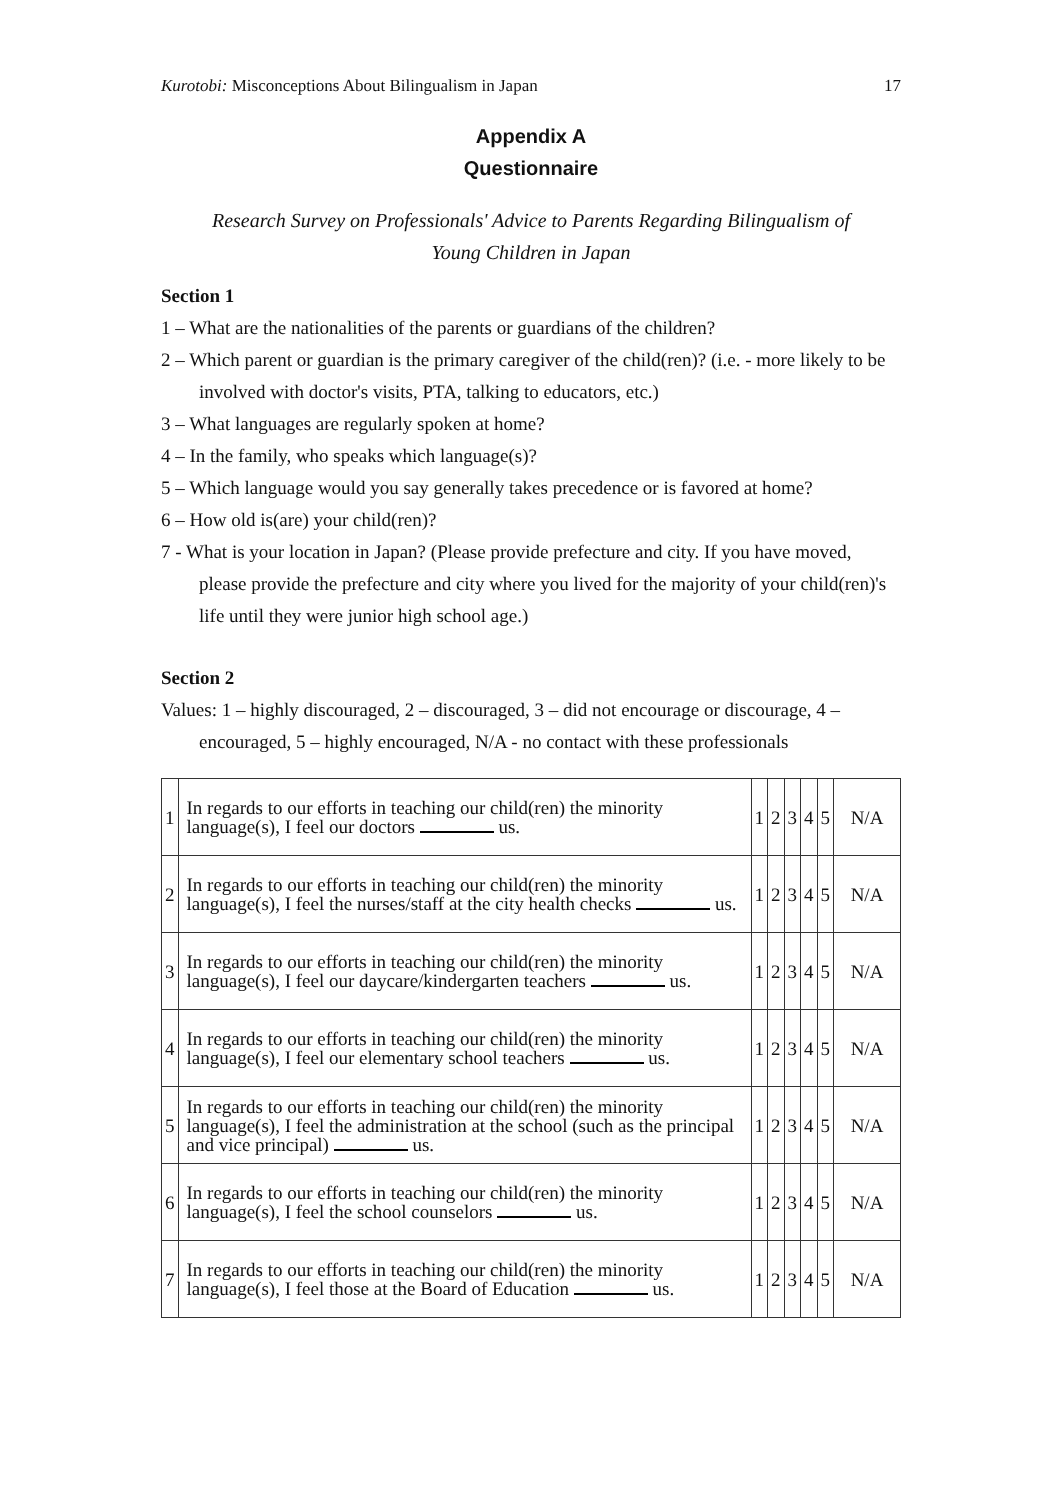Kurotobi: Misconceptions About Bilingualism in Japan 17
Appendix A
Questionnaire
Research Survey on Professionals' Advice to Parents Regarding Bilingualism of
Young Children in Japan
Section 1
1 – What are the nationalities of the parents or guardians of the children?
2 – Which parent or guardian is the primary caregiver of the child(ren)? (i.e. - more likely to be involved with doctor's visits, PTA, talking to educators, etc.)
3 – What languages are regularly spoken at home?
4 – In the family, who speaks which language(s)?
5 – Which language would you say generally takes precedence or is favored at home?
6 – How old is(are) your child(ren)?
7 - What is your location in Japan? (Please provide prefecture and city. If you have moved, please provide the prefecture and city where you lived for the majority of your child(ren)'s life until they were junior high school age.)
Section 2
Values: 1 – highly discouraged, 2 – discouraged, 3 – did not encourage or discourage, 4 – encouraged, 5 – highly encouraged, N/A - no contact with these professionals
| 1 | In regards to our efforts in teaching our child(ren) the minority language(s), I feel our doctors us. | 1 | 2 | 3 | 4 | 5 | N/A |
| 2 | In regards to our efforts in teaching our child(ren) the minority language(s), I feel the nurses/staff at the city health checks us. | 1 | 2 | 3 | 4 | 5 | N/A |
| 3 | In regards to our efforts in teaching our child(ren) the minority language(s), I feel our daycare/kindergarten teachers us. | 1 | 2 | 3 | 4 | 5 | N/A |
| 4 | In regards to our efforts in teaching our child(ren) the minority language(s), I feel our elementary school teachers us. | 1 | 2 | 3 | 4 | 5 | N/A |
| 5 | In regards to our efforts in teaching our child(ren) the minority language(s), I feel the administration at the school (such as the principal and vice principal) us. | 1 | 2 | 3 | 4 | 5 | N/A |
| 6 | In regards to our efforts in teaching our child(ren) the minority language(s), I feel the school counselors us. | 1 | 2 | 3 | 4 | 5 | N/A |
| 7 | In regards to our efforts in teaching our child(ren) the minority language(s), I feel those at the Board of Education us. | 1 | 2 | 3 | 4 | 5 | N/A |